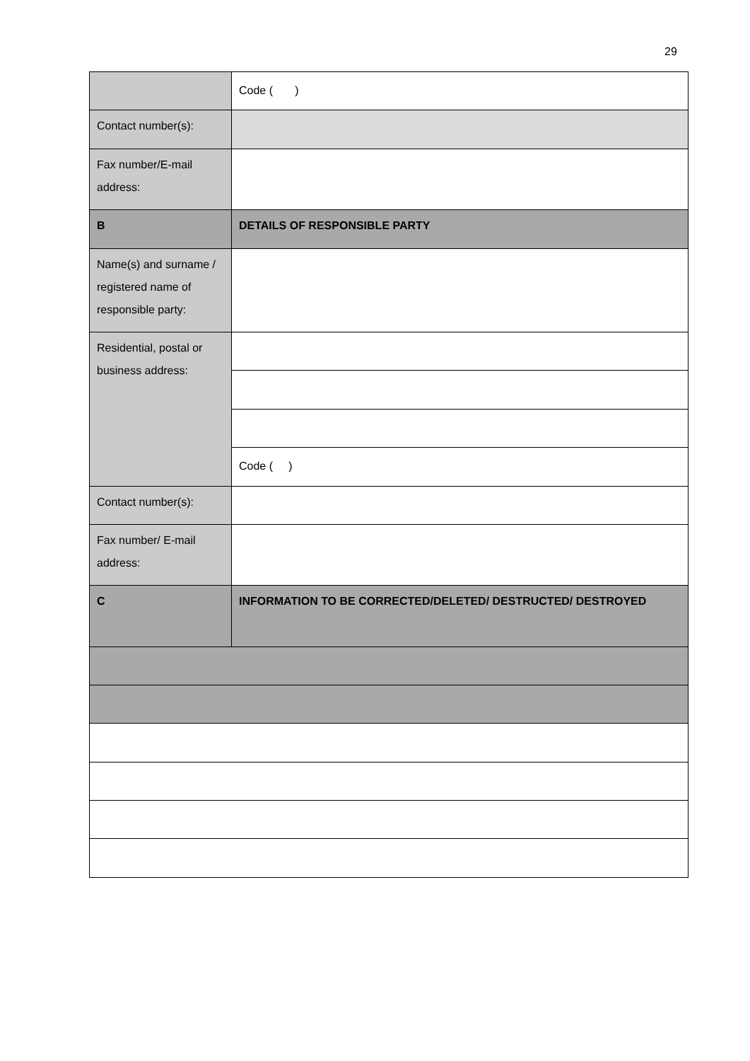29
| | Code ( ) |
| Contact number(s): | |
| Fax number/E-mail address: | |
| B | DETAILS OF RESPONSIBLE PARTY |
| Name(s) and surname / registered name of responsible party: | |
| Residential, postal or business address: | |
| | Code ( ) |
| Contact number(s): | |
| Fax number/ E-mail address: | |
| C | INFORMATION TO BE CORRECTED/DELETED/ DESTRUCTED/ DESTROYED |